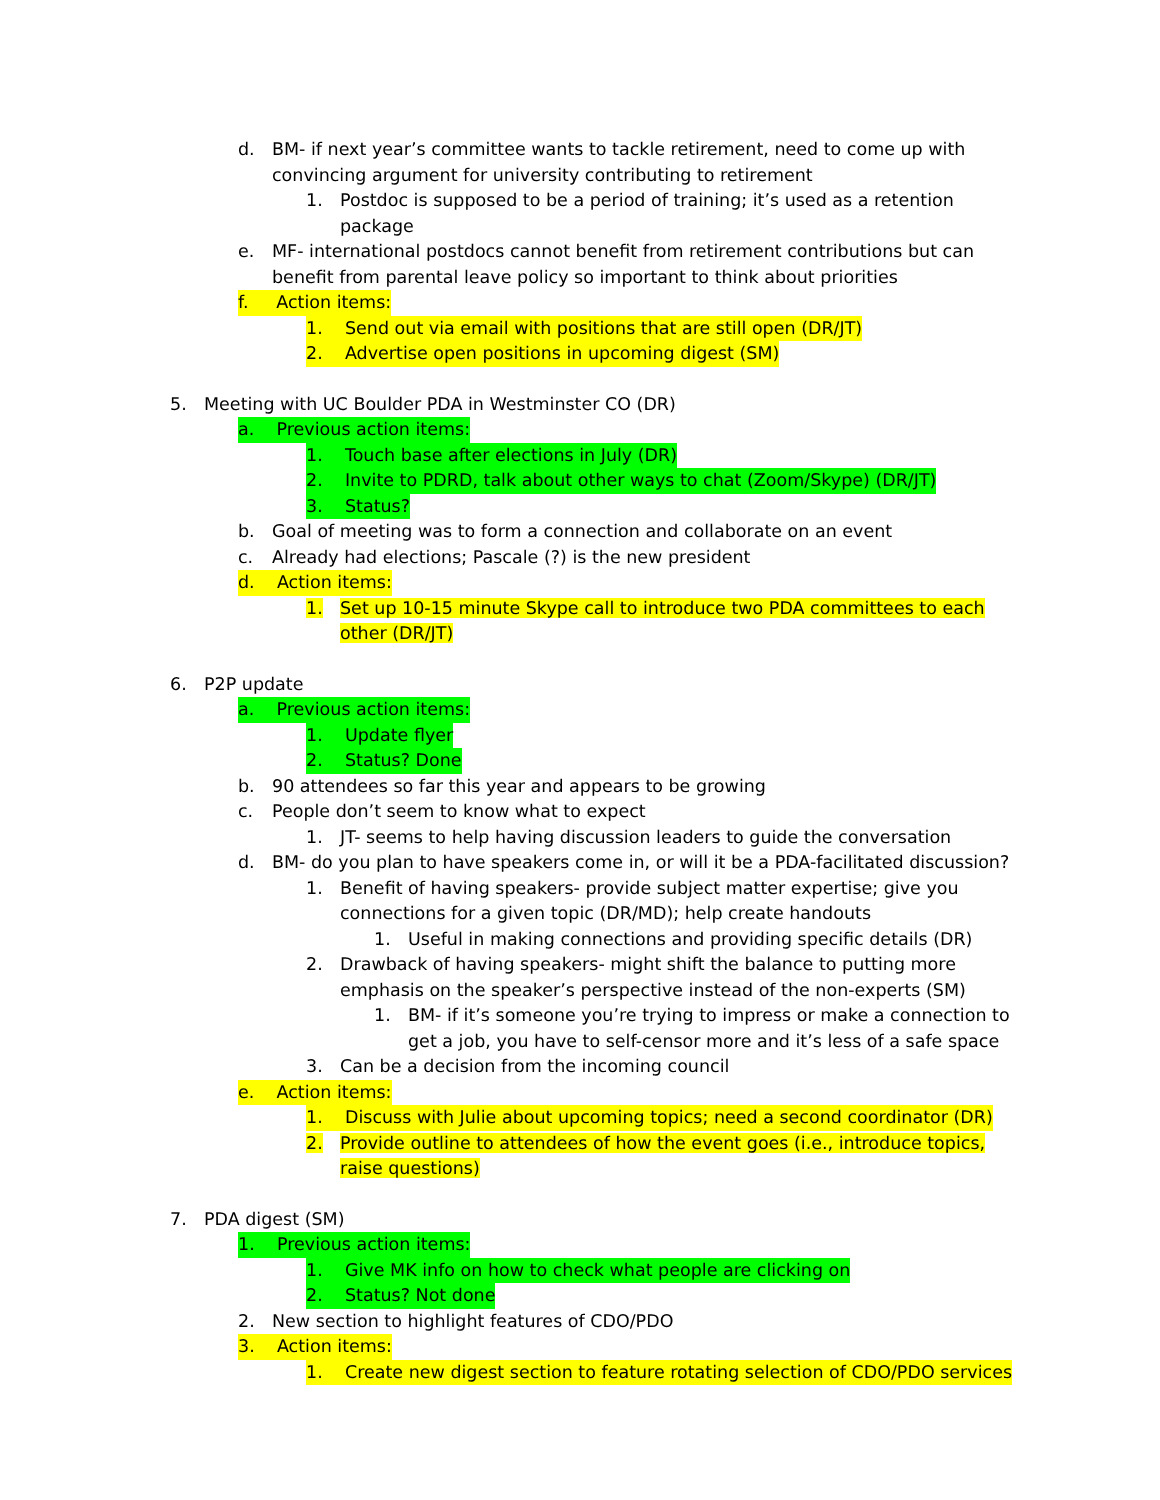d. BM- if next year’s committee wants to tackle retirement, need to come up with convincing argument for university contributing to retirement
1. Postdoc is supposed to be a period of training; it’s used as a retention package
e. MF- international postdocs cannot benefit from retirement contributions but can benefit from parental leave policy so important to think about priorities
f. Action items:
1. Send out via email with positions that are still open (DR/JT)
2. Advertise open positions in upcoming digest (SM)
5. Meeting with UC Boulder PDA in Westminster CO (DR)
a. Previous action items:
1. Touch base after elections in July (DR)
2. Invite to PDRD, talk about other ways to chat (Zoom/Skype) (DR/JT)
3. Status?
b. Goal of meeting was to form a connection and collaborate on an event
c. Already had elections; Pascale (?) is the new president
d. Action items:
1. Set up 10-15 minute Skype call to introduce two PDA committees to each other (DR/JT)
6. P2P update
a. Previous action items:
1. Update flyer
2. Status? Done
b. 90 attendees so far this year and appears to be growing
c. People don’t seem to know what to expect
1. JT- seems to help having discussion leaders to guide the conversation
d. BM- do you plan to have speakers come in, or will it be a PDA-facilitated discussion?
1. Benefit of having speakers- provide subject matter expertise; give you connections for a given topic (DR/MD); help create handouts
1. Useful in making connections and providing specific details (DR)
2. Drawback of having speakers- might shift the balance to putting more emphasis on the speaker’s perspective instead of the non-experts (SM)
1. BM- if it’s someone you’re trying to impress or make a connection to get a job, you have to self-censor more and it’s less of a safe space
3. Can be a decision from the incoming council
e. Action items:
1. Discuss with Julie about upcoming topics; need a second coordinator (DR)
2. Provide outline to attendees of how the event goes (i.e., introduce topics, raise questions)
7. PDA digest (SM)
1. Previous action items:
1. Give MK info on how to check what people are clicking on
2. Status? Not done
2. New section to highlight features of CDO/PDO
3. Action items:
1. Create new digest section to feature rotating selection of CDO/PDO services